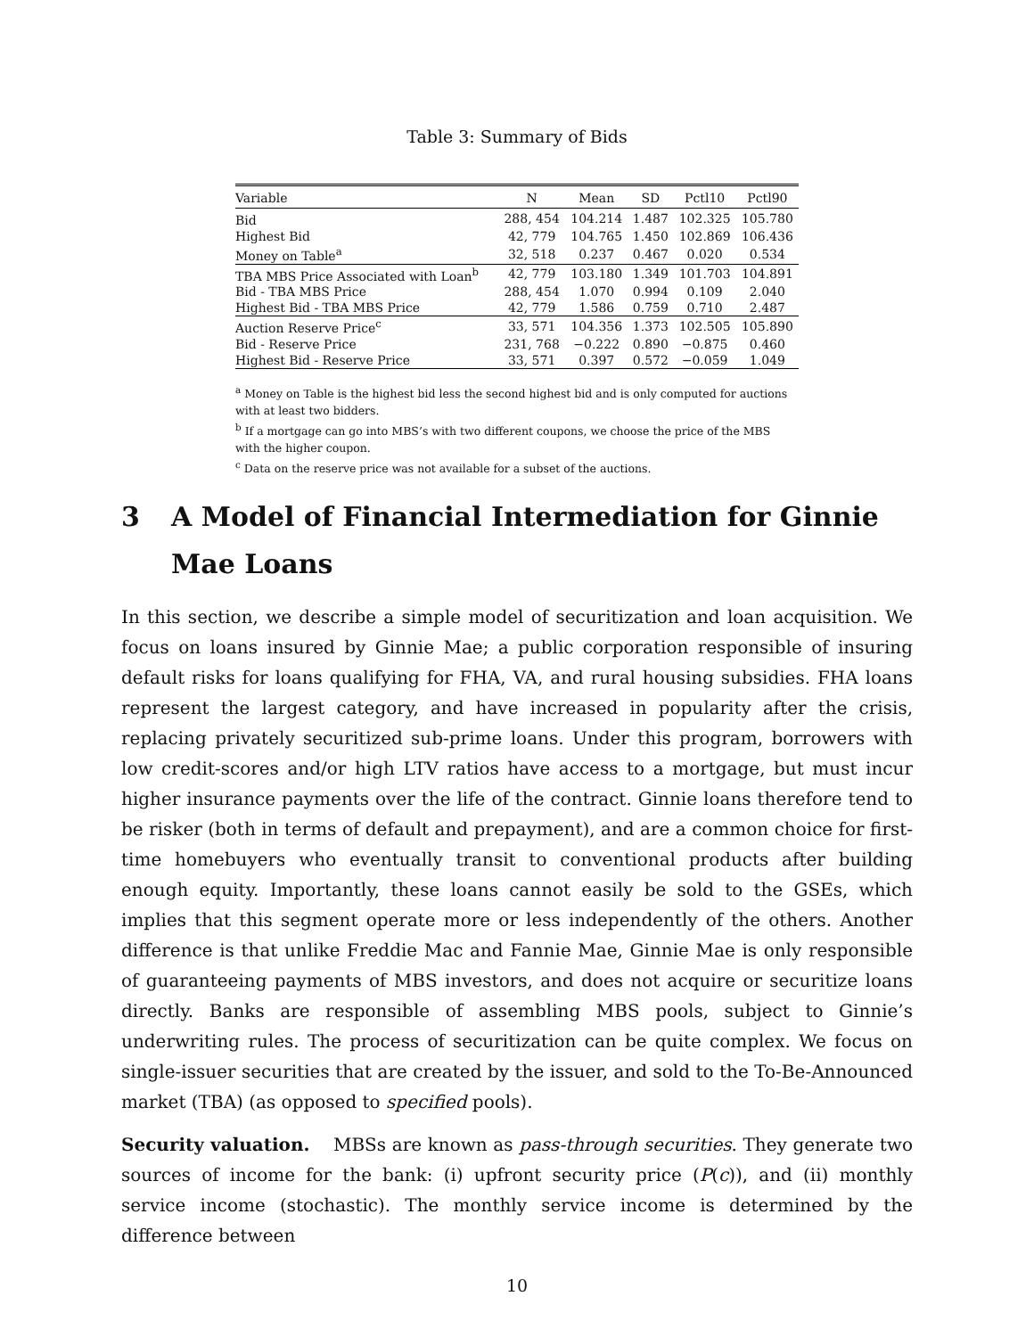Table 3: Summary of Bids
| Variable | N | Mean | SD | Pctl10 | Pctl90 |
| --- | --- | --- | --- | --- | --- |
| Bid | 288, 454 | 104.214 | 1.487 | 102.325 | 105.780 |
| Highest Bid | 42, 779 | 104.765 | 1.450 | 102.869 | 106.436 |
| Money on Table<sup>a</sup> | 32, 518 | 0.237 | 0.467 | 0.020 | 0.534 |
| TBA MBS Price Associated with Loan<sup>b</sup> | 42, 779 | 103.180 | 1.349 | 101.703 | 104.891 |
| Bid - TBA MBS Price | 288, 454 | 1.070 | 0.994 | 0.109 | 2.040 |
| Highest Bid - TBA MBS Price | 42, 779 | 1.586 | 0.759 | 0.710 | 2.487 |
| Auction Reserve Price<sup>c</sup> | 33, 571 | 104.356 | 1.373 | 102.505 | 105.890 |
| Bid - Reserve Price | 231, 768 | −0.222 | 0.890 | −0.875 | 0.460 |
| Highest Bid - Reserve Price | 33, 571 | 0.397 | 0.572 | −0.059 | 1.049 |
<sup>a</sup> Money on Table is the highest bid less the second highest bid and is only computed for auctions with at least two bidders.
<sup>b</sup> If a mortgage can go into MBS’s with two different coupons, we choose the price of the MBS with the higher coupon.
<sup>c</sup> Data on the reserve price was not available for a subset of the auctions.
3 A Model of Financial Intermediation for Ginnie Mae Loans
In this section, we describe a simple model of securitization and loan acquisition. We focus on loans insured by Ginnie Mae; a public corporation responsible of insuring default risks for loans qualifying for FHA, VA, and rural housing subsidies. FHA loans represent the largest category, and have increased in popularity after the crisis, replacing privately securitized sub-prime loans. Under this program, borrowers with low credit-scores and/or high LTV ratios have access to a mortgage, but must incur higher insurance payments over the life of the contract. Ginnie loans therefore tend to be risker (both in terms of default and prepayment), and are a common choice for first-time homebuyers who eventually transit to conventional products after building enough equity. Importantly, these loans cannot easily be sold to the GSEs, which implies that this segment operate more or less independently of the others. Another difference is that unlike Freddie Mac and Fannie Mae, Ginnie Mae is only responsible of guaranteeing payments of MBS investors, and does not acquire or securitize loans directly. Banks are responsible of assembling MBS pools, subject to Ginnie’s underwriting rules. The process of securitization can be quite complex. We focus on single-issuer securities that are created by the issuer, and sold to the To-Be-Announced market (TBA) (as opposed to specified pools).
Security valuation. MBSs are known as pass-through securities. They generate two sources of income for the bank: (i) upfront security price (P(c)), and (ii) monthly service income (stochastic). The monthly service income is determined by the difference between
10